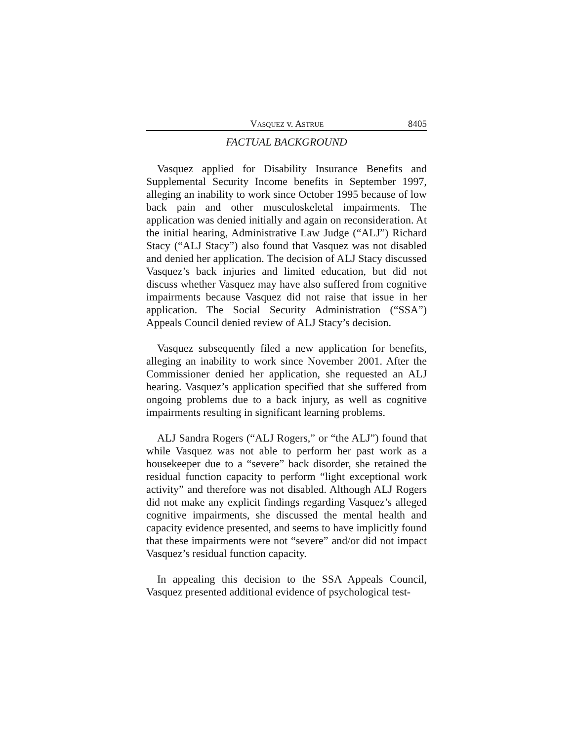VASQUEZ v. ASTRUE 8405
FACTUAL BACKGROUND
Vasquez applied for Disability Insurance Benefits and Supplemental Security Income benefits in September 1997, alleging an inability to work since October 1995 because of low back pain and other musculoskeletal impairments. The application was denied initially and again on reconsideration. At the initial hearing, Administrative Law Judge (“ALJ”) Richard Stacy (“ALJ Stacy”) also found that Vasquez was not disabled and denied her application. The decision of ALJ Stacy discussed Vasquez’s back injuries and limited education, but did not discuss whether Vasquez may have also suffered from cognitive impairments because Vasquez did not raise that issue in her application. The Social Security Administration (“SSA”) Appeals Council denied review of ALJ Stacy’s decision.
Vasquez subsequently filed a new application for benefits, alleging an inability to work since November 2001. After the Commissioner denied her application, she requested an ALJ hearing. Vasquez’s application specified that she suffered from ongoing problems due to a back injury, as well as cognitive impairments resulting in significant learning problems.
ALJ Sandra Rogers (“ALJ Rogers,” or “the ALJ”) found that while Vasquez was not able to perform her past work as a housekeeper due to a “severe” back disorder, she retained the residual function capacity to perform “light exceptional work activity” and therefore was not disabled. Although ALJ Rogers did not make any explicit findings regarding Vasquez’s alleged cognitive impairments, she discussed the mental health and capacity evidence presented, and seems to have implicitly found that these impairments were not “severe” and/or did not impact Vasquez’s residual function capacity.
In appealing this decision to the SSA Appeals Council, Vasquez presented additional evidence of psychological test-